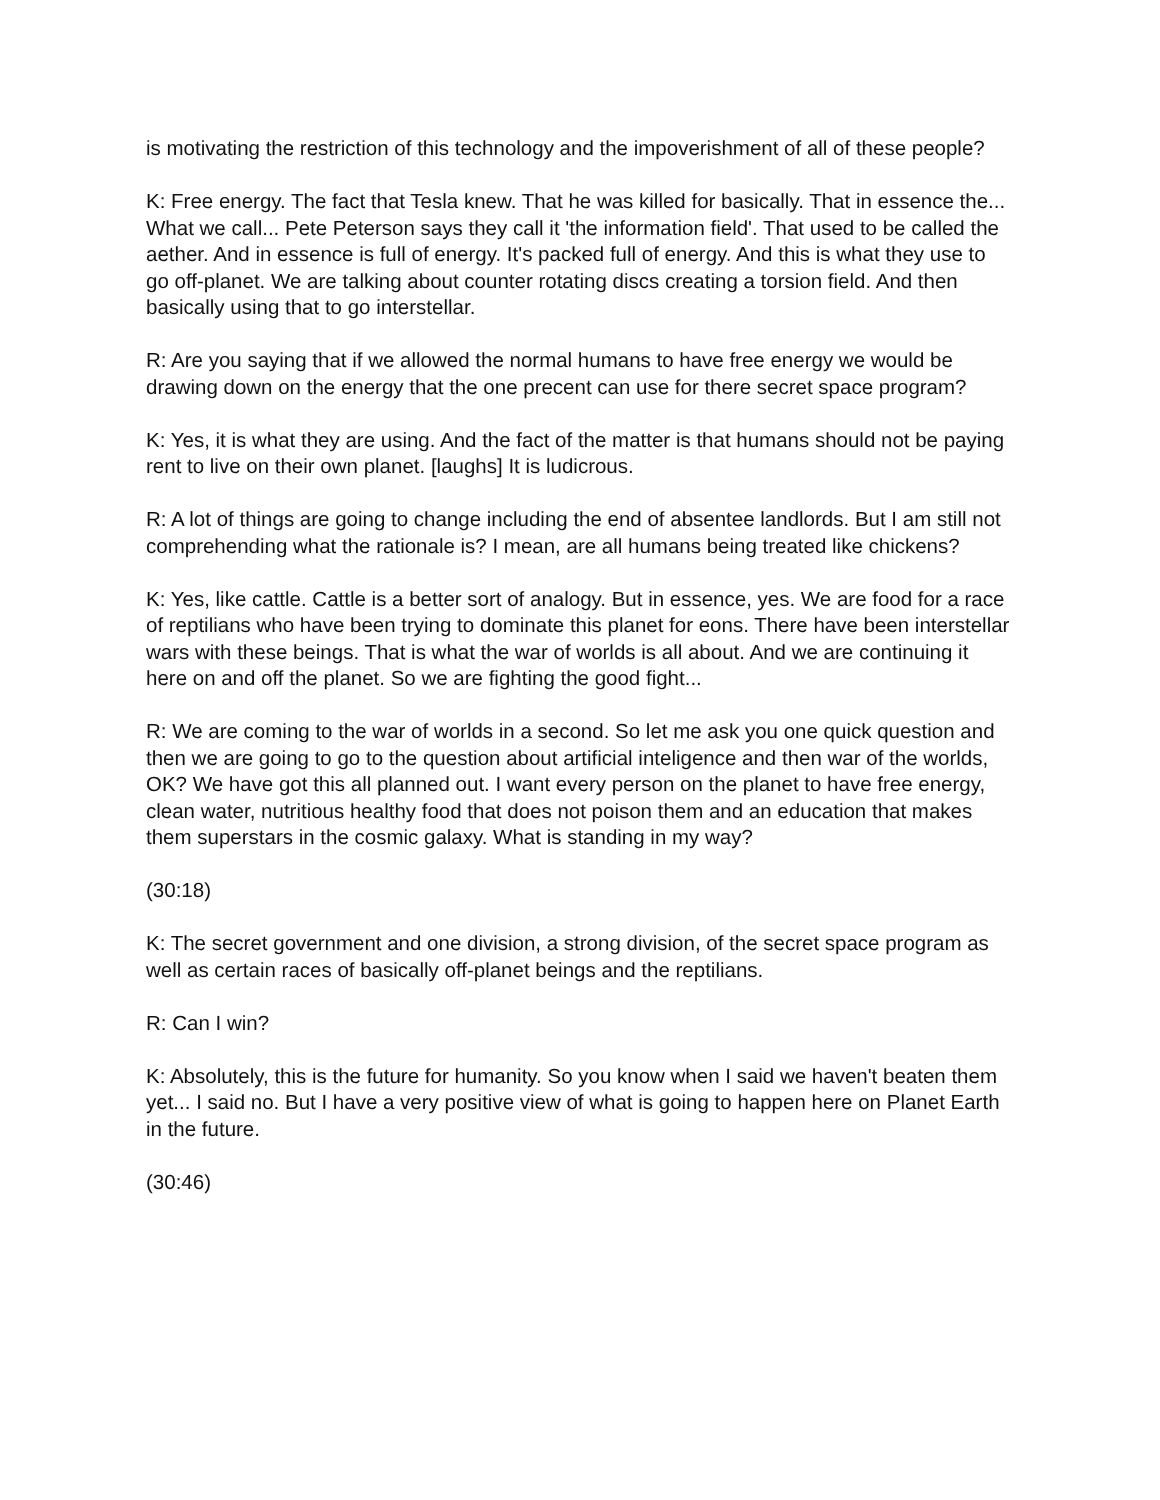is motivating the restriction of this technology and the impoverishment of all of these people?
K: Free energy. The fact that Tesla knew. That he was killed for basically. That in essence the... What we call... Pete Peterson says they call it 'the information field'. That used to be called the aether. And in essence is full of energy. It's packed full of energy. And this is what they use to go off-planet. We are talking about counter rotating discs creating a torsion field. And then basically using that to go interstellar.
R: Are you saying that if we allowed the normal humans to have free energy we would be drawing down on the energy that the one precent can use for there secret space program?
K: Yes, it is what they are using. And the fact of the matter is that humans should not be paying rent to live on their own planet. [laughs] It is ludicrous.
R: A lot of things are going to change including the end of absentee landlords. But I am still not comprehending what the rationale is? I mean, are all humans being treated like chickens?
K: Yes, like cattle. Cattle is a better sort of analogy. But in essence, yes. We are food for a race of reptilians who have been trying to dominate this planet for eons. There have been interstellar wars with these beings. That is what the war of worlds is all about. And we are continuing it here on and off the planet. So we are fighting the good fight...
R: We are coming to the war of worlds in a second. So let me ask you one quick question and then we are going to go to the question about artificial inteligence and then war of the worlds, OK? We have got this all planned out. I want every person on the planet to have free energy, clean water, nutritious healthy food that does not poison them and an education that makes them superstars in the cosmic galaxy. What is standing in my way?
(30:18)
K: The secret government and one division, a strong division, of the secret space program as well as certain races of basically off-planet beings and the reptilians.
R: Can I win?
K: Absolutely, this is the future for humanity. So you know when I said we haven't beaten them yet... I said no. But I have a very positive view of what is going to happen here on Planet Earth in the future.
(30:46)